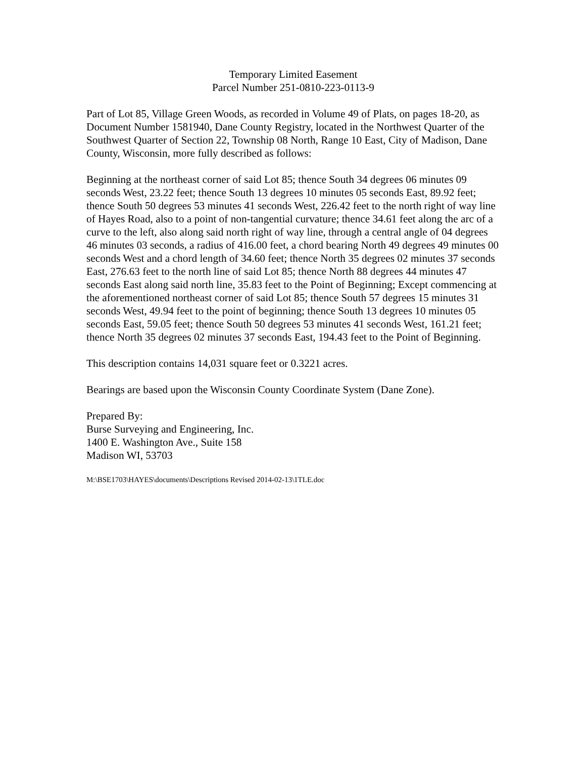Temporary Limited Easement
Parcel Number 251-0810-223-0113-9
Part of Lot 85, Village Green Woods, as recorded in Volume 49 of Plats, on pages 18-20, as Document Number 1581940, Dane County Registry, located in the Northwest Quarter of the Southwest Quarter of Section 22, Township 08 North, Range 10 East, City of Madison, Dane County, Wisconsin, more fully described as follows:
Beginning at the northeast corner of said Lot 85; thence South 34 degrees 06 minutes 09 seconds West, 23.22 feet; thence South 13 degrees 10 minutes 05 seconds East, 89.92 feet; thence South 50 degrees 53 minutes 41 seconds West, 226.42 feet to the north right of way line of Hayes Road, also to a point of non-tangential curvature; thence 34.61 feet along the arc of a curve to the left, also along said north right of way line, through a central angle of 04 degrees 46 minutes 03 seconds, a radius of 416.00 feet, a chord bearing North 49 degrees 49 minutes 00 seconds West and a chord length of 34.60 feet; thence North 35 degrees 02 minutes 37 seconds East, 276.63 feet to the north line of said Lot 85; thence North 88 degrees 44 minutes 47 seconds East along said north line, 35.83 feet to the Point of Beginning; Except commencing at the aforementioned northeast corner of said Lot 85; thence South 57 degrees 15 minutes 31 seconds West, 49.94 feet to the point of beginning; thence South 13 degrees 10 minutes 05 seconds East, 59.05 feet; thence South 50 degrees 53 minutes 41 seconds West, 161.21 feet; thence North 35 degrees 02 minutes 37 seconds East, 194.43 feet to the Point of Beginning.
This description contains 14,031 square feet or 0.3221 acres.
Bearings are based upon the Wisconsin County Coordinate System (Dane Zone).
Prepared By:
Burse Surveying and Engineering, Inc.
1400 E. Washington Ave., Suite 158
Madison WI, 53703
M:\BSE1703\HAYES\documents\Descriptions Revised 2014-02-13\1TLE.doc